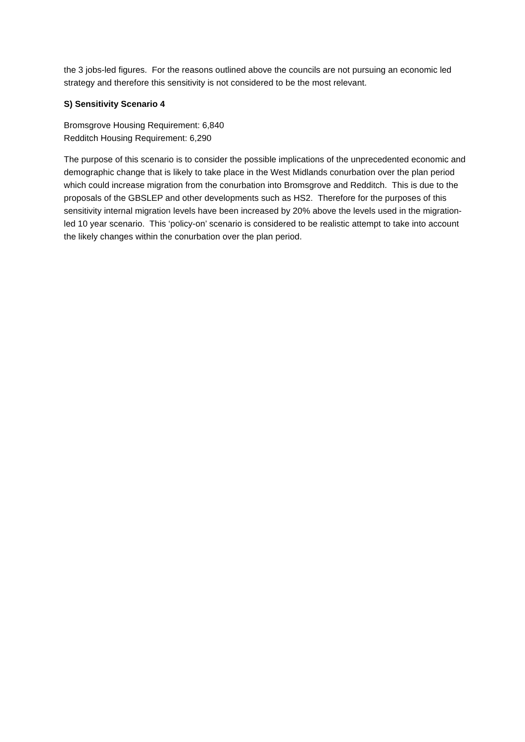the 3 jobs-led figures. For the reasons outlined above the councils are not pursuing an economic led strategy and therefore this sensitivity is not considered to be the most relevant.
S) Sensitivity Scenario 4
Bromsgrove Housing Requirement: 6,840
Redditch Housing Requirement: 6,290
The purpose of this scenario is to consider the possible implications of the unprecedented economic and demographic change that is likely to take place in the West Midlands conurbation over the plan period which could increase migration from the conurbation into Bromsgrove and Redditch. This is due to the proposals of the GBSLEP and other developments such as HS2. Therefore for the purposes of this sensitivity internal migration levels have been increased by 20% above the levels used in the migration-led 10 year scenario. This ‘policy-on’ scenario is considered to be realistic attempt to take into account the likely changes within the conurbation over the plan period.